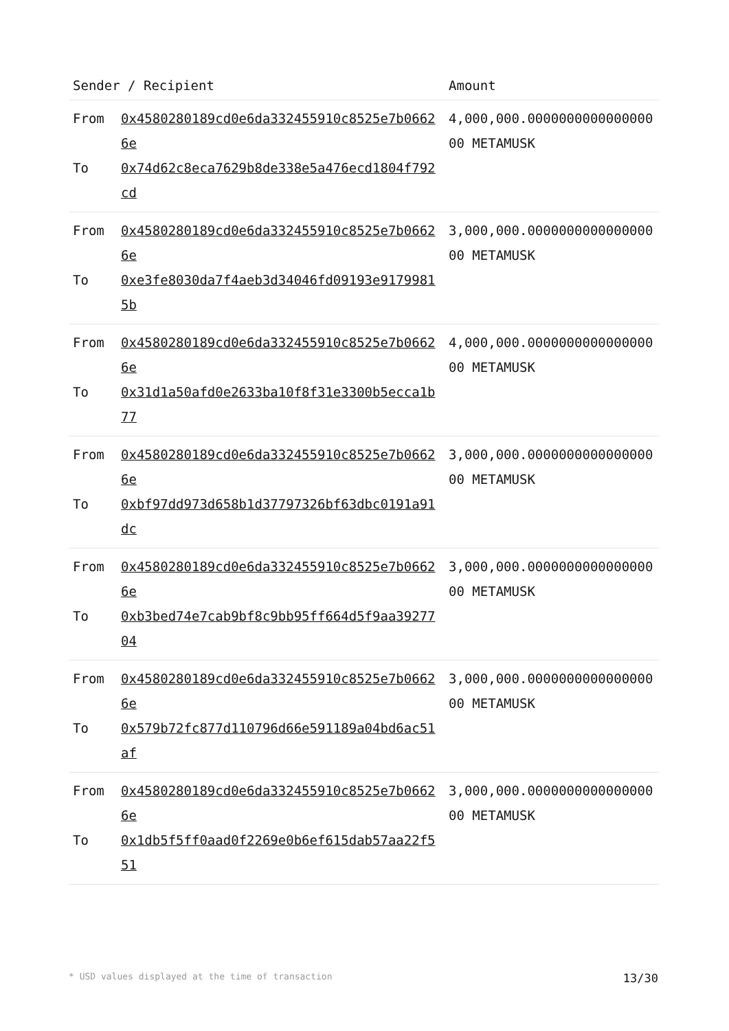| Sender / Recipient | | Amount |
| --- | --- | --- |
| From To | 0x4580280189cd0e6da332455910c8525e7b06626e 0x74d62c8eca7629b8de338e5a476ecd1804f792cd | 4,000,000.000000000000000000 METAMUSK |
| From To | 0x4580280189cd0e6da332455910c8525e7b06626e 0xe3fe8030da7f4aeb3d34046fd09193e91799815b | 3,000,000.000000000000000000 METAMUSK |
| From To | 0x4580280189cd0e6da332455910c8525e7b06626e 0x31d1a50afd0e2633ba10f8f31e3300b5ecca1b77 | 4,000,000.000000000000000000 METAMUSK |
| From To | 0x4580280189cd0e6da332455910c8525e7b06626e 0xbf97dd973d658b1d37797326bf63dbc0191a91dc | 3,000,000.000000000000000000 METAMUSK |
| From To | 0x4580280189cd0e6da332455910c8525e7b06626e 0xb3bed74e7cab9bf8c9bb95ff664d5f9aa3927704 | 3,000,000.000000000000000000 METAMUSK |
| From To | 0x4580280189cd0e6da332455910c8525e7b06626e 0x579b72fc877d110796d66e591189a04bd6ac51af | 3,000,000.000000000000000000 METAMUSK |
| From To | 0x4580280189cd0e6da332455910c8525e7b06626e 0x1db5f5ff0aad0f2269e0b6ef615dab57aa22f551 | 3,000,000.000000000000000000 METAMUSK |
* USD values displayed at the time of transaction 13/30